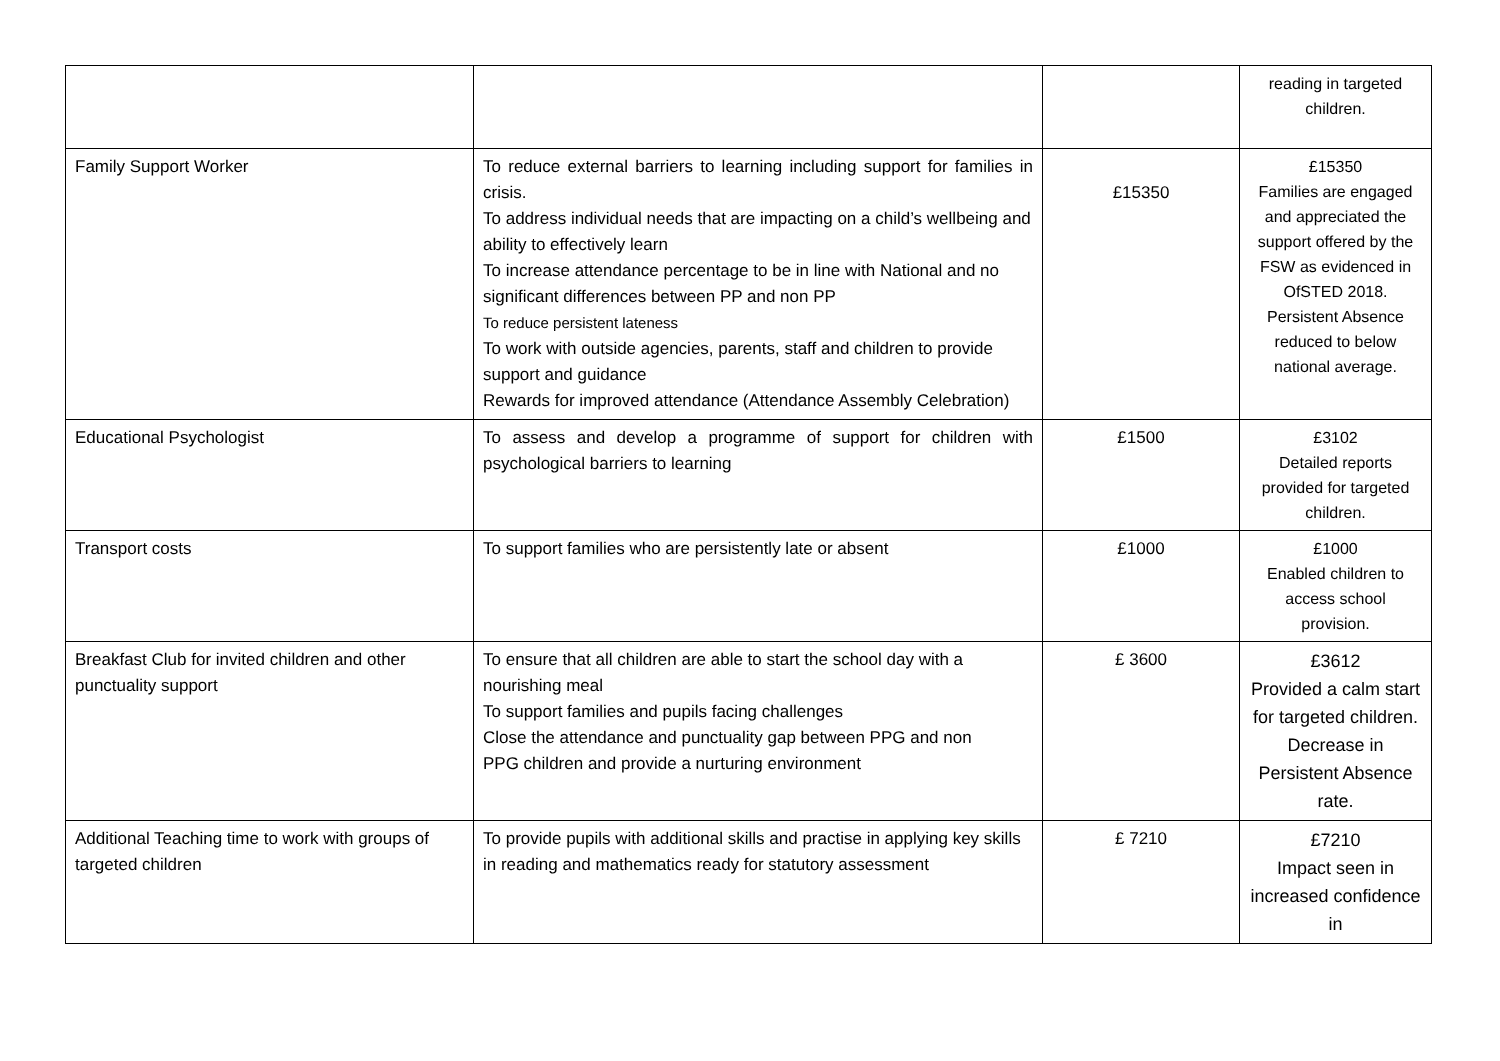| | | | reading in targeted children. |
| Family Support Worker | To reduce external barriers to learning including support for families in crisis. To address individual needs that are impacting on a child’s wellbeing and ability to effectively learn To increase attendance percentage to be in line with National and no significant differences between PP and non PP To reduce persistent lateness To work with outside agencies, parents, staff and children to provide support and guidance Rewards for improved attendance (Attendance Assembly Celebration) | £15350 | £15350 Families are engaged and appreciated the support offered by the FSW as evidenced in OfSTED 2018. Persistent Absence reduced to below national average. |
| Educational Psychologist | To assess and develop a programme of support for children with psychological barriers to learning | £1500 | £3102 Detailed reports provided for targeted children. |
| Transport costs | To support families who are persistently late or absent | £1000 | £1000 Enabled children to access school provision. |
| Breakfast Club for invited children and other punctuality support | To ensure that all children are able to start the school day with a nourishing meal To support families and pupils facing challenges Close the attendance and punctuality gap between PPG and non PPG children and provide a nurturing environment | £ 3600 | £3612 Provided a calm start for targeted children. Decrease in Persistent Absence rate. |
| Additional Teaching time to work with groups of targeted children | To provide pupils with additional skills and practise in applying key skills in reading and mathematics ready for statutory assessment | £ 7210 | £7210 Impact seen in increased confidence in |